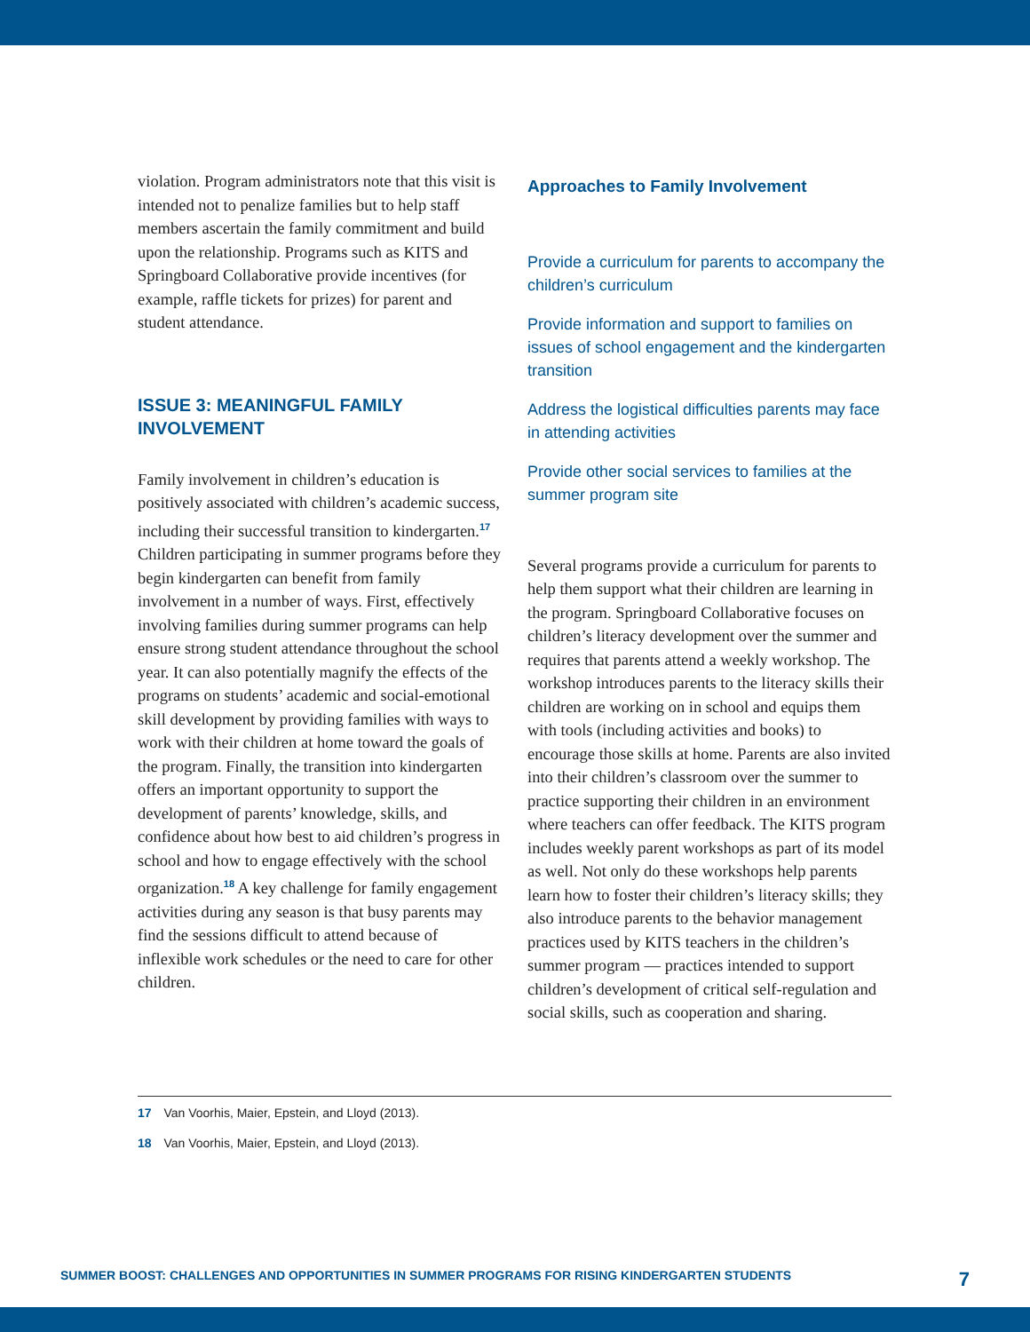violation. Program administrators note that this visit is intended not to penalize families but to help staff members ascertain the family commitment and build upon the relationship. Programs such as KITS and Springboard Collaborative provide incentives (for example, raffle tickets for prizes) for parent and student attendance.
ISSUE 3: MEANINGFUL FAMILY INVOLVEMENT
Family involvement in children’s education is positively associated with children’s academic success, including their successful transition to kindergarten.<sup>17</sup> Children participating in summer programs before they begin kindergarten can benefit from family involvement in a number of ways. First, effectively involving families during summer programs can help ensure strong student attendance throughout the school year. It can also potentially magnify the effects of the programs on students’ academic and social-emotional skill development by providing families with ways to work with their children at home toward the goals of the program. Finally, the transition into kindergarten offers an important opportunity to support the development of parents’ knowledge, skills, and confidence about how best to aid children’s progress in school and how to engage effectively with the school organization.<sup>18</sup> A key challenge for family engagement activities during any season is that busy parents may find the sessions difficult to attend because of inflexible work schedules or the need to care for other children.
Approaches to Family Involvement
Provide a curriculum for parents to accompany the children’s curriculum
Provide information and support to families on issues of school engagement and the kindergarten transition
Address the logistical difficulties parents may face in attending activities
Provide other social services to families at the summer program site
Several programs provide a curriculum for parents to help them support what their children are learning in the program. Springboard Collaborative focuses on children’s literacy development over the summer and requires that parents attend a weekly workshop. The workshop introduces parents to the literacy skills their children are working on in school and equips them with tools (including activities and books) to encourage those skills at home. Parents are also invited into their children’s classroom over the summer to practice supporting their children in an environment where teachers can offer feedback. The KITS program includes weekly parent workshops as part of its model as well. Not only do these workshops help parents learn how to foster their children’s literacy skills; they also introduce parents to the behavior management practices used by KITS teachers in the children’s summer program — practices intended to support children’s development of critical self-regulation and social skills, such as cooperation and sharing.
17 Van Voorhis, Maier, Epstein, and Lloyd (2013).
18 Van Voorhis, Maier, Epstein, and Lloyd (2013).
SUMMER BOOST: CHALLENGES AND OPPORTUNITIES IN SUMMER PROGRAMS FOR RISING KINDERGARTEN STUDENTS 7